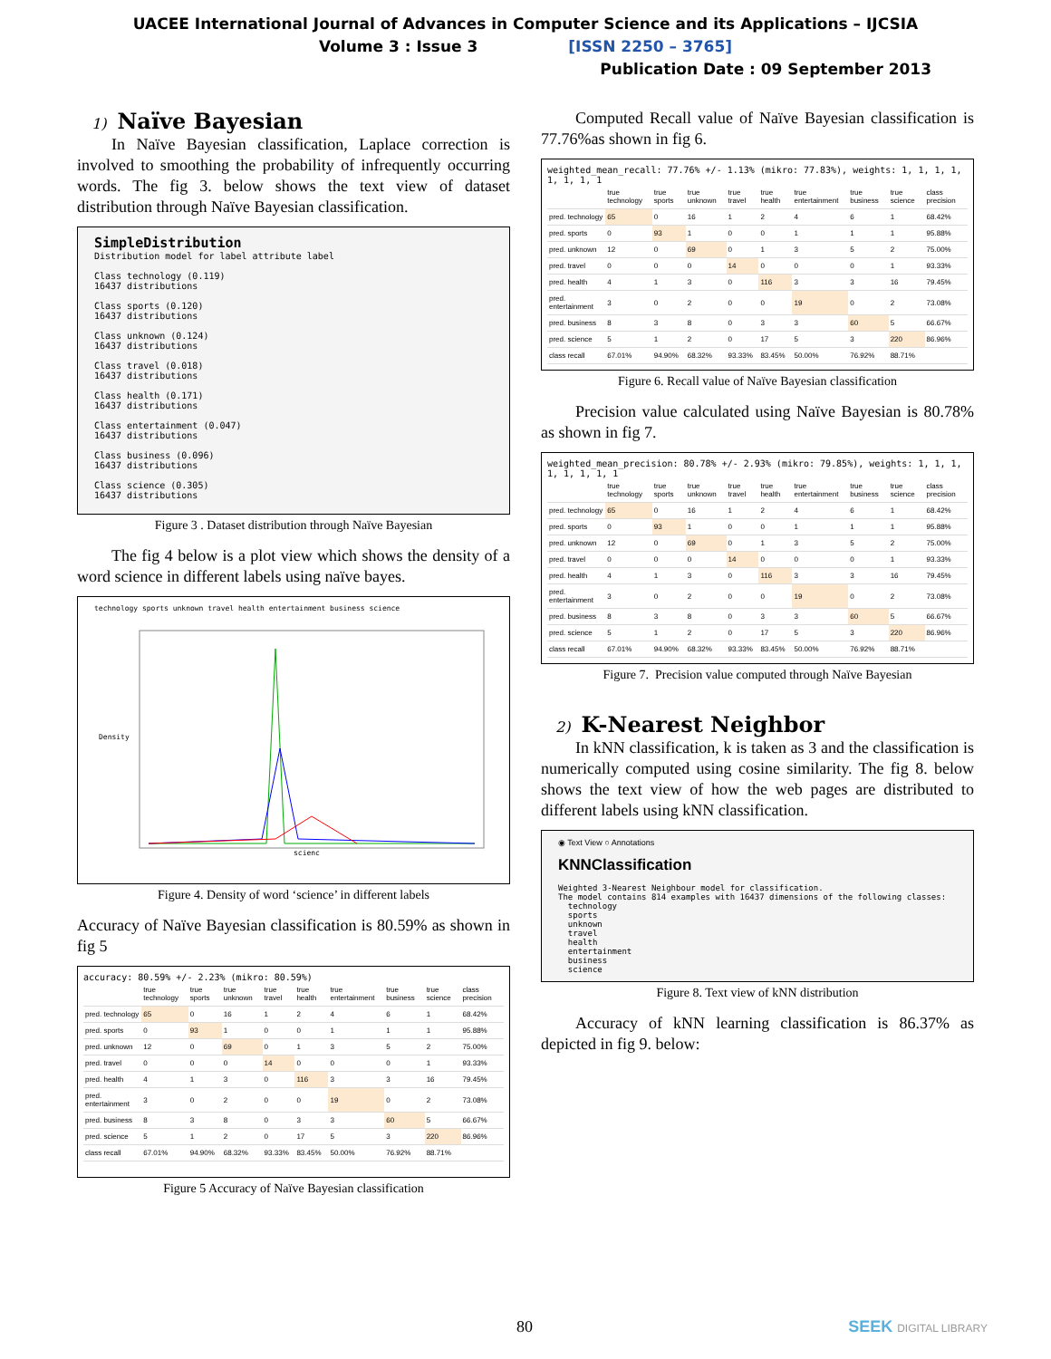UACEE International Journal of Advances in Computer Science and its Applications – IJCSIA
Volume 3 : Issue 3 [ISSN 2250 – 3765]
Publication Date : 09 September 2013
1) Naïve Bayesian
In Naïve Bayesian classification, Laplace correction is involved to smoothing the probability of infrequently occurring words. The fig 3. below shows the text view of dataset distribution through Naïve Bayesian classification.
SimpleDistribution
Distribution model for label attribute label
Class technology (0.119)
16437 distributions
Class sports (0.120)
16437 distributions
Class unknown (0.124)
16437 distributions
Class travel (0.018)
16437 distributions
Class health (0.171)
16437 distributions
Class entertainment (0.047)
16437 distributions
Class business (0.096)
16437 distributions
Class science (0.305)
16437 distributions
Figure 3 . Dataset distribution through Naïve Bayesian
The fig 4 below is a plot view which shows the density of a word science in different labels using naïve bayes.
technology sports unknown travel health entertainment business science
Density
scienc
Figure 4. Density of word ‘science’ in different labels
Accuracy of Naïve Bayesian classification is 80.59% as shown in fig 5
accuracy: 80.59% +/- 2.23% (mikro: 80.59%)
| | true technology | true sports | true unknown | true travel | true health | true entertainment | true business | true science | class precision |
| --- | --- | --- | --- | --- | --- | --- | --- | --- | --- |
| pred. technology | 65 | 0 | 16 | 1 | 2 | 4 | 6 | 1 | 68.42% |
| pred. sports | 0 | 93 | 1 | 0 | 0 | 1 | 1 | 1 | 95.88% |
| pred. unknown | 12 | 0 | 69 | 0 | 1 | 3 | 5 | 2 | 75.00% |
| pred. travel | 0 | 0 | 0 | 14 | 0 | 0 | 0 | 1 | 93.33% |
| pred. health | 4 | 1 | 3 | 0 | 116 | 3 | 3 | 16 | 79.45% |
| pred. entertainment | 3 | 0 | 2 | 0 | 0 | 19 | 0 | 2 | 73.08% |
| pred. business | 8 | 3 | 8 | 0 | 3 | 3 | 60 | 5 | 66.67% |
| pred. science | 5 | 1 | 2 | 0 | 17 | 5 | 3 | 220 | 86.96% |
| class recall | 67.01% | 94.90% | 68.32% | 93.33% | 83.45% | 50.00% | 76.92% | 88.71% | |
Figure 5 Accuracy of Naïve Bayesian classification
Computed Recall value of Naïve Bayesian classification is 77.76%as shown in fig 6.
weighted_mean_recall: 77.76% +/- 1.13% (mikro: 77.83%), weights: 1, 1, 1, 1, 1, 1, 1, 1
| | true technology | true sports | true unknown | true travel | true health | true entertainment | true business | true science | class precision |
| --- | --- | --- | --- | --- | --- | --- | --- | --- | --- |
| pred. technology | 65 | 0 | 16 | 1 | 2 | 4 | 6 | 1 | 68.42% |
| pred. sports | 0 | 93 | 1 | 0 | 0 | 1 | 1 | 1 | 95.88% |
| pred. unknown | 12 | 0 | 69 | 0 | 1 | 3 | 5 | 2 | 75.00% |
| pred. travel | 0 | 0 | 0 | 14 | 0 | 0 | 0 | 1 | 93.33% |
| pred. health | 4 | 1 | 3 | 0 | 116 | 3 | 3 | 16 | 79.45% |
| pred. entertainment | 3 | 0 | 2 | 0 | 0 | 19 | 0 | 2 | 73.08% |
| pred. business | 8 | 3 | 8 | 0 | 3 | 3 | 60 | 5 | 66.67% |
| pred. science | 5 | 1 | 2 | 0 | 17 | 5 | 3 | 220 | 86.96% |
| class recall | 67.01% | 94.90% | 68.32% | 93.33% | 83.45% | 50.00% | 76.92% | 88.71% | |
Figure 6. Recall value of Naïve Bayesian classification
Precision value calculated using Naïve Bayesian is 80.78% as shown in fig 7.
weighted_mean_precision: 80.78% +/- 2.93% (mikro: 79.85%), weights: 1, 1, 1, 1, 1, 1, 1, 1
| | true technology | true sports | true unknown | true travel | true health | true entertainment | true business | true science | class precision |
| --- | --- | --- | --- | --- | --- | --- | --- | --- | --- |
| pred. technology | 65 | 0 | 16 | 1 | 2 | 4 | 6 | 1 | 68.42% |
| pred. sports | 0 | 93 | 1 | 0 | 0 | 1 | 1 | 1 | 95.88% |
| pred. unknown | 12 | 0 | 69 | 0 | 1 | 3 | 5 | 2 | 75.00% |
| pred. travel | 0 | 0 | 0 | 14 | 0 | 0 | 0 | 1 | 93.33% |
| pred. health | 4 | 1 | 3 | 0 | 116 | 3 | 3 | 16 | 79.45% |
| pred. entertainment | 3 | 0 | 2 | 0 | 0 | 19 | 0 | 2 | 73.08% |
| pred. business | 8 | 3 | 8 | 0 | 3 | 3 | 60 | 5 | 66.67% |
| pred. science | 5 | 1 | 2 | 0 | 17 | 5 | 3 | 220 | 86.96% |
| class recall | 67.01% | 94.90% | 68.32% | 93.33% | 83.45% | 50.00% | 76.92% | 88.71% | |
Figure 7. Precision value computed through Naïve Bayesian
2) K-Nearest Neighbor
In kNN classification, k is taken as 3 and the classification is numerically computed using cosine similarity. The fig 8. below shows the text view of how the web pages are distributed to different labels using kNN classification.
◉ Text View ○ Annotations
KNNClassification
Weighted 3-Nearest Neighbour model for classification.
The model contains 814 examples with 16437 dimensions of the following classes:
technology
sports
unknown
travel
health
entertainment
business
science
Figure 8. Text view of kNN distribution
Accuracy of kNN learning classification is 86.37% as depicted in fig 9. below:
80 SEEK DIGITAL LIBRARY